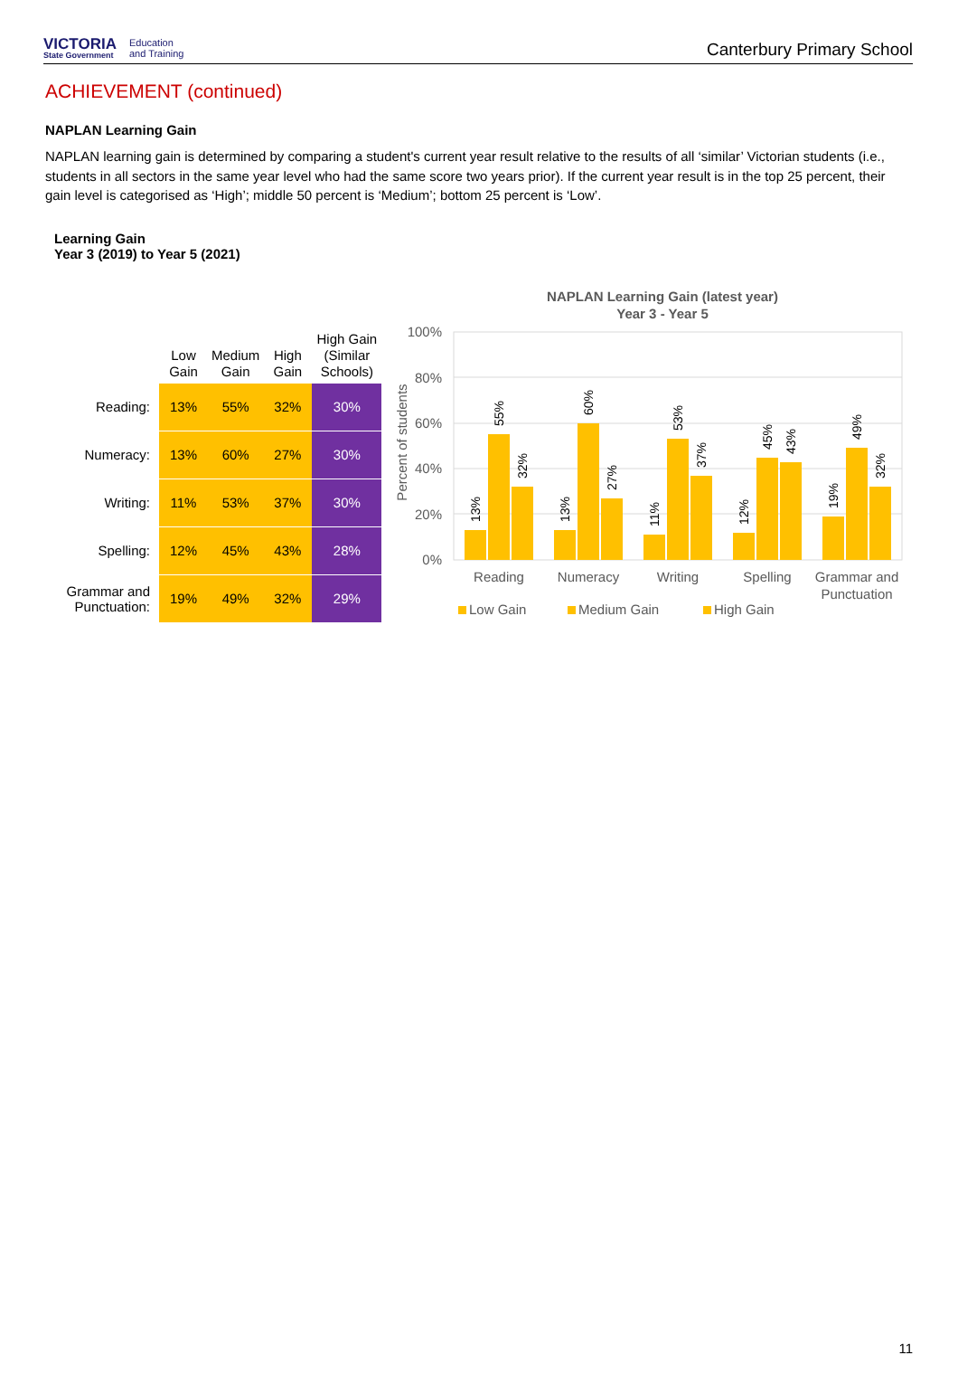VICTORIA
State Government
Education
and Training
Canterbury Primary School
ACHIEVEMENT (continued)
NAPLAN Learning Gain
NAPLAN learning gain is determined by comparing a student's current year result relative to the results of all ‘similar’ Victorian students (i.e., students in all sectors in the same year level who had the same score two years prior). If the current year result is in the top 25 percent, their gain level is categorised as ‘High’; middle 50 percent is ‘Medium’; bottom 25 percent is ‘Low’.
Learning Gain
Year 3 (2019) to Year 5 (2021)
| | Low Gain | Medium Gain | High Gain | High Gain (Similar Schools) |
| --- | --- | --- | --- | --- |
| Reading: | 13% | 55% | 32% | 30% |
| Numeracy: | 13% | 60% | 27% | 30% |
| Writing: | 11% | 53% | 37% | 30% |
| Spelling: | 12% | 45% | 43% | 28% |
| Grammar and Punctuation: | 19% | 49% | 32% | 29% |
NAPLAN Learning Gain (latest year)
Year 3 - Year 5
100%
80%
60%
40%
20%
0%
Percent of students
13%
55%
32%
13%
60%
27%
11%
53%
37%
12%
45%
43%
19%
49%
32%
Reading
Numeracy
Writing
Spelling
Grammar and
Punctuation
Low Gain
Medium Gain
High Gain
11